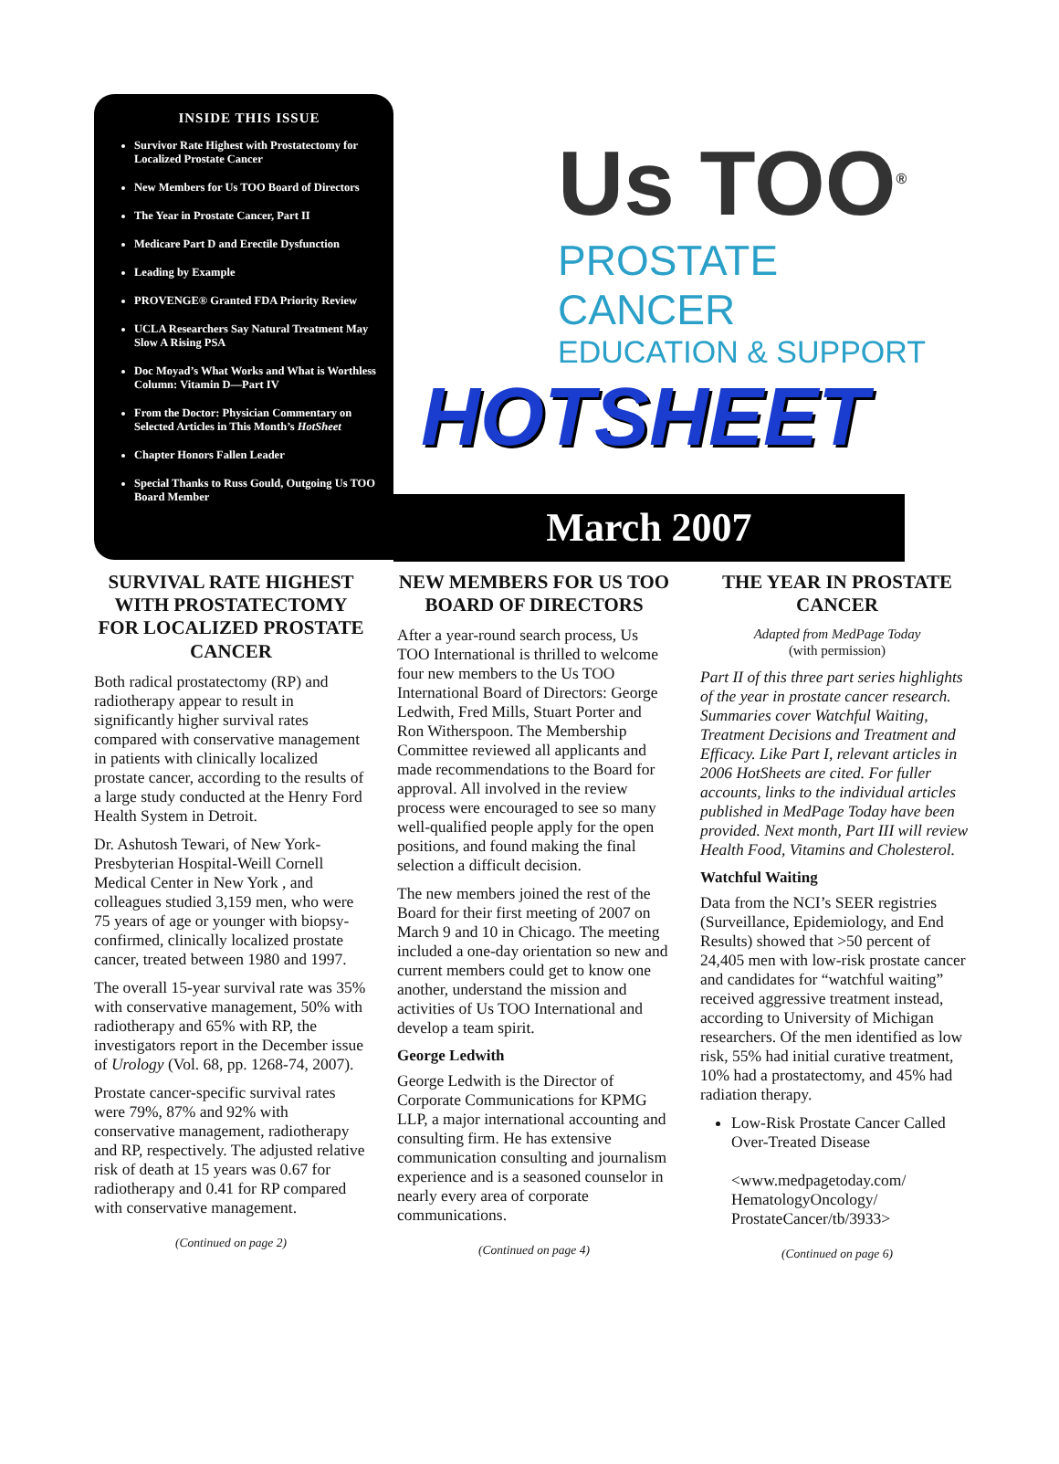INSIDE THIS ISSUE
Survivor Rate Highest with Prostatectomy for Localized Prostate Cancer
New Members for Us TOO Board of Directors
The Year in Prostate Cancer, Part II
Medicare Part D and Erectile Dysfunction
Leading by Example
PROVENGE® Granted FDA Priority Review
UCLA Researchers Say Natural Treatment May Slow A Rising PSA
Doc Moyad’s What Works and What is Worthless Column: Vitamin D—Part IV
From the Doctor: Physician Commentary on Selected Articles in This Month’s HotSheet
Chapter Honors Fallen Leader
Special Thanks to Russ Gould, Outgoing Us TOO Board Member
Us TOO<sup>®</sup>
PROSTATE CANCER
EDUCATION & SUPPORT
HOTSHEET
March 2007
SURVIVAL RATE HIGHEST WITH PROSTATECTOMY FOR LOCALIZED PROSTATE CANCER
Both radical prostatectomy (RP) and radiotherapy appear to result in significantly higher survival rates compared with conservative management in patients with clinically localized prostate cancer, according to the results of a large study conducted at the Henry Ford Health System in Detroit.
Dr. Ashutosh Tewari, of New York-Presbyterian Hospital-Weill Cornell Medical Center in New York , and colleagues studied 3,159 men, who were 75 years of age or younger with biopsy-confirmed, clinically localized prostate cancer, treated between 1980 and 1997.
The overall 15-year survival rate was 35% with conservative management, 50% with radiotherapy and 65% with RP, the investigators report in the December issue of Urology (Vol. 68, pp. 1268-74, 2007).
Prostate cancer-specific survival rates were 79%, 87% and 92% with conservative management, radiotherapy and RP, respectively. The adjusted relative risk of death at 15 years was 0.67 for radiotherapy and 0.41 for RP compared with conservative management.
(Continued on page 2)
NEW MEMBERS FOR US TOO BOARD OF DIRECTORS
After a year-round search process, Us TOO International is thrilled to welcome four new members to the Us TOO International Board of Directors: George Ledwith, Fred Mills, Stuart Porter and Ron Witherspoon. The Membership Committee reviewed all applicants and made recommendations to the Board for approval. All involved in the review process were encouraged to see so many well-qualified people apply for the open positions, and found making the final selection a difficult decision.
The new members joined the rest of the Board for their first meeting of 2007 on March 9 and 10 in Chicago. The meeting included a one-day orientation so new and current members could get to know one another, understand the mission and activities of Us TOO International and develop a team spirit.
George Ledwith
George Ledwith is the Director of Corporate Communications for KPMG LLP, a major international accounting and consulting firm. He has extensive communication consulting and journalism experience and is a seasoned counselor in nearly every area of corporate communications.
(Continued on page 4)
THE YEAR IN PROSTATE CANCER
Adapted from MedPage Today
(with permission)
Part II of this three part series highlights of the year in prostate cancer research. Summaries cover Watchful Waiting, Treatment Decisions and Treatment and Efficacy. Like Part I, relevant articles in 2006 HotSheets are cited. For fuller accounts, links to the individual articles published in MedPage Today have been provided. Next month, Part III will review Health Food, Vitamins and Cholesterol.
Watchful Waiting
Data from the NCI’s SEER registries (Surveillance, Epidemiology, and End Results) showed that >50 percent of 24,405 men with low-risk prostate cancer and candidates for “watchful waiting” received aggressive treatment instead, according to University of Michigan researchers. Of the men identified as low risk, 55% had initial curative treatment, 10% had a prostatectomy, and 45% had radiation therapy.
Low-Risk Prostate Cancer Called Over-Treated Disease
<www.medpagetoday.com/ HematologyOncology/ ProstateCancer/tb/3933>
(Continued on page 6)